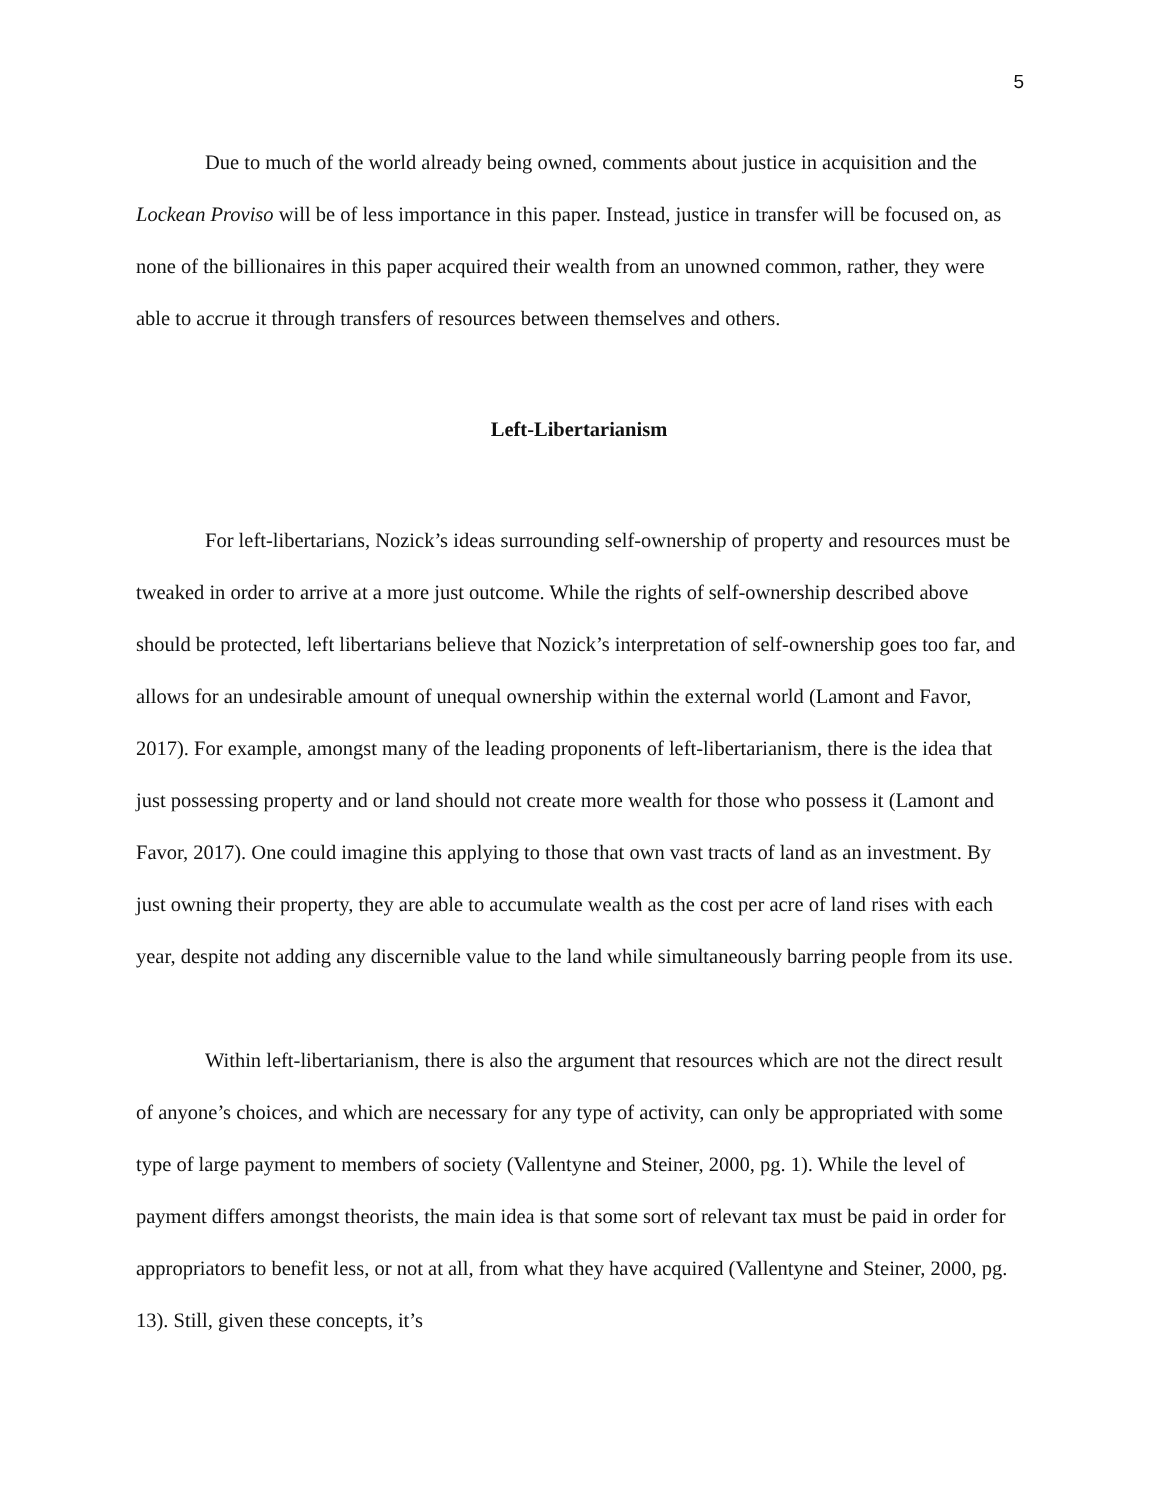5
Due to much of the world already being owned, comments about justice in acquisition and the Lockean Proviso will be of less importance in this paper. Instead, justice in transfer will be focused on, as none of the billionaires in this paper acquired their wealth from an unowned common, rather, they were able to accrue it through transfers of resources between themselves and others.
Left-Libertarianism
For left-libertarians, Nozick’s ideas surrounding self-ownership of property and resources must be tweaked in order to arrive at a more just outcome. While the rights of self-ownership described above should be protected, left libertarians believe that Nozick’s interpretation of self-ownership goes too far, and allows for an undesirable amount of unequal ownership within the external world (Lamont and Favor, 2017). For example, amongst many of the leading proponents of left-libertarianism, there is the idea that just possessing property and or land should not create more wealth for those who possess it (Lamont and Favor, 2017). One could imagine this applying to those that own vast tracts of land as an investment. By just owning their property, they are able to accumulate wealth as the cost per acre of land rises with each year, despite not adding any discernible value to the land while simultaneously barring people from its use.
Within left-libertarianism, there is also the argument that resources which are not the direct result of anyone’s choices, and which are necessary for any type of activity, can only be appropriated with some type of large payment to members of society (Vallentyne and Steiner, 2000, pg. 1). While the level of payment differs amongst theorists, the main idea is that some sort of relevant tax must be paid in order for appropriators to benefit less, or not at all, from what they have acquired (Vallentyne and Steiner, 2000, pg. 13). Still, given these concepts, it’s